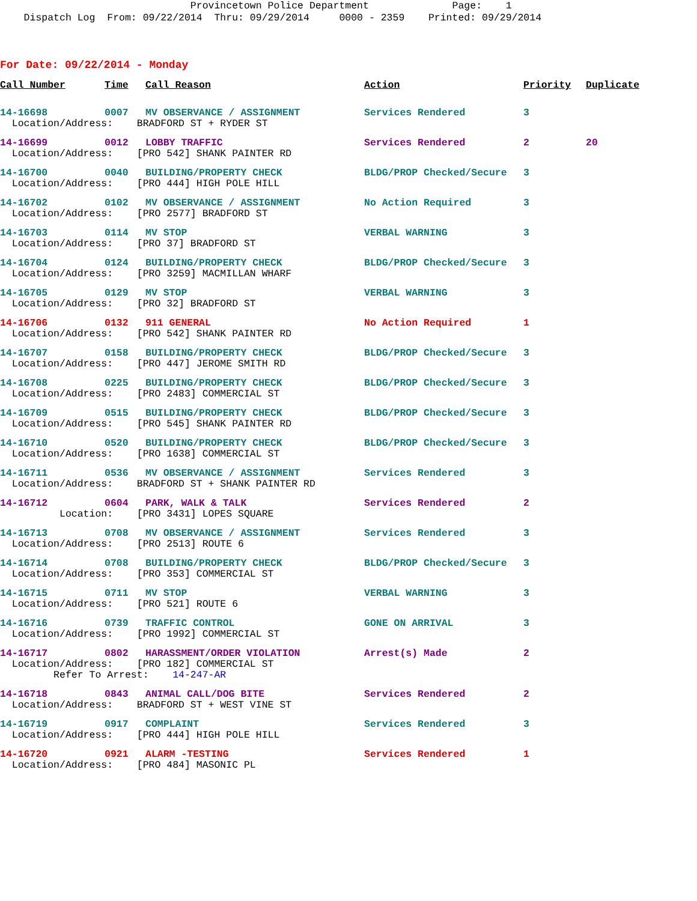Provincetown Police Department Page: 1 Dispatch Log From: 09/22/2014 Thru: 09/29/2014 0000 - 2359 Printed: 09/29/2014
For Date: 09/22/2014 - Monday
| Call Number | Time | Call Reason | Action | Priority | Duplicate |
| --- | --- | --- | --- | --- | --- |
| 14-16698 | 0007 | MV OBSERVANCE / ASSIGNMENT | Services Rendered | 3 | |
| Location/Address: BRADFORD ST + RYDER ST | | | | | |
| 14-16699 | 0012 | LOBBY TRAFFIC | Services Rendered | 2 | 20 |
| Location/Address: [PRO 542] SHANK PAINTER RD | | | | | |
| 14-16700 | 0040 | BUILDING/PROPERTY CHECK | BLDG/PROP Checked/Secure | 3 | |
| Location/Address: [PRO 444] HIGH POLE HILL | | | | | |
| 14-16702 | 0102 | MV OBSERVANCE / ASSIGNMENT | No Action Required | 3 | |
| Location/Address: [PRO 2577] BRADFORD ST | | | | | |
| 14-16703 | 0114 | MV STOP | VERBAL WARNING | 3 | |
| Location/Address: [PRO 37] BRADFORD ST | | | | | |
| 14-16704 | 0124 | BUILDING/PROPERTY CHECK | BLDG/PROP Checked/Secure | 3 | |
| Location/Address: [PRO 3259] MACMILLAN WHARF | | | | | |
| 14-16705 | 0129 | MV STOP | VERBAL WARNING | 3 | |
| Location/Address: [PRO 32] BRADFORD ST | | | | | |
| 14-16706 | 0132 | 911 GENERAL | No Action Required | 1 | |
| Location/Address: [PRO 542] SHANK PAINTER RD | | | | | |
| 14-16707 | 0158 | BUILDING/PROPERTY CHECK | BLDG/PROP Checked/Secure | 3 | |
| Location/Address: [PRO 447] JEROME SMITH RD | | | | | |
| 14-16708 | 0225 | BUILDING/PROPERTY CHECK | BLDG/PROP Checked/Secure | 3 | |
| Location/Address: [PRO 2483] COMMERCIAL ST | | | | | |
| 14-16709 | 0515 | BUILDING/PROPERTY CHECK | BLDG/PROP Checked/Secure | 3 | |
| Location/Address: [PRO 545] SHANK PAINTER RD | | | | | |
| 14-16710 | 0520 | BUILDING/PROPERTY CHECK | BLDG/PROP Checked/Secure | 3 | |
| Location/Address: [PRO 1638] COMMERCIAL ST | | | | | |
| 14-16711 | 0536 | MV OBSERVANCE / ASSIGNMENT | Services Rendered | 3 | |
| Location/Address: BRADFORD ST + SHANK PAINTER RD | | | | | |
| 14-16712 | 0604 | PARK, WALK & TALK | Services Rendered | 2 | |
| Location: [PRO 3431] LOPES SQUARE | | | | | |
| 14-16713 | 0708 | MV OBSERVANCE / ASSIGNMENT | Services Rendered | 3 | |
| Location/Address: [PRO 2513] ROUTE 6 | | | | | |
| 14-16714 | 0708 | BUILDING/PROPERTY CHECK | BLDG/PROP Checked/Secure | 3 | |
| Location/Address: [PRO 353] COMMERCIAL ST | | | | | |
| 14-16715 | 0711 | MV STOP | VERBAL WARNING | 3 | |
| Location/Address: [PRO 521] ROUTE 6 | | | | | |
| 14-16716 | 0739 | TRAFFIC CONTROL | GONE ON ARRIVAL | 3 | |
| Location/Address: [PRO 1992] COMMERCIAL ST | | | | | |
| 14-16717 | 0802 | HARASSMENT/ORDER VIOLATION | Arrest(s) Made | 2 | |
| Location/Address: [PRO 182] COMMERCIAL ST Refer To Arrest: 14-247-AR | | | | | |
| 14-16718 | 0843 | ANIMAL CALL/DOG BITE | Services Rendered | 2 | |
| Location/Address: BRADFORD ST + WEST VINE ST | | | | | |
| 14-16719 | 0917 | COMPLAINT | Services Rendered | 3 | |
| Location/Address: [PRO 444] HIGH POLE HILL | | | | | |
| 14-16720 | 0921 | ALARM -TESTING | Services Rendered | 1 | |
| Location/Address: [PRO 484] MASONIC PL | | | | | |